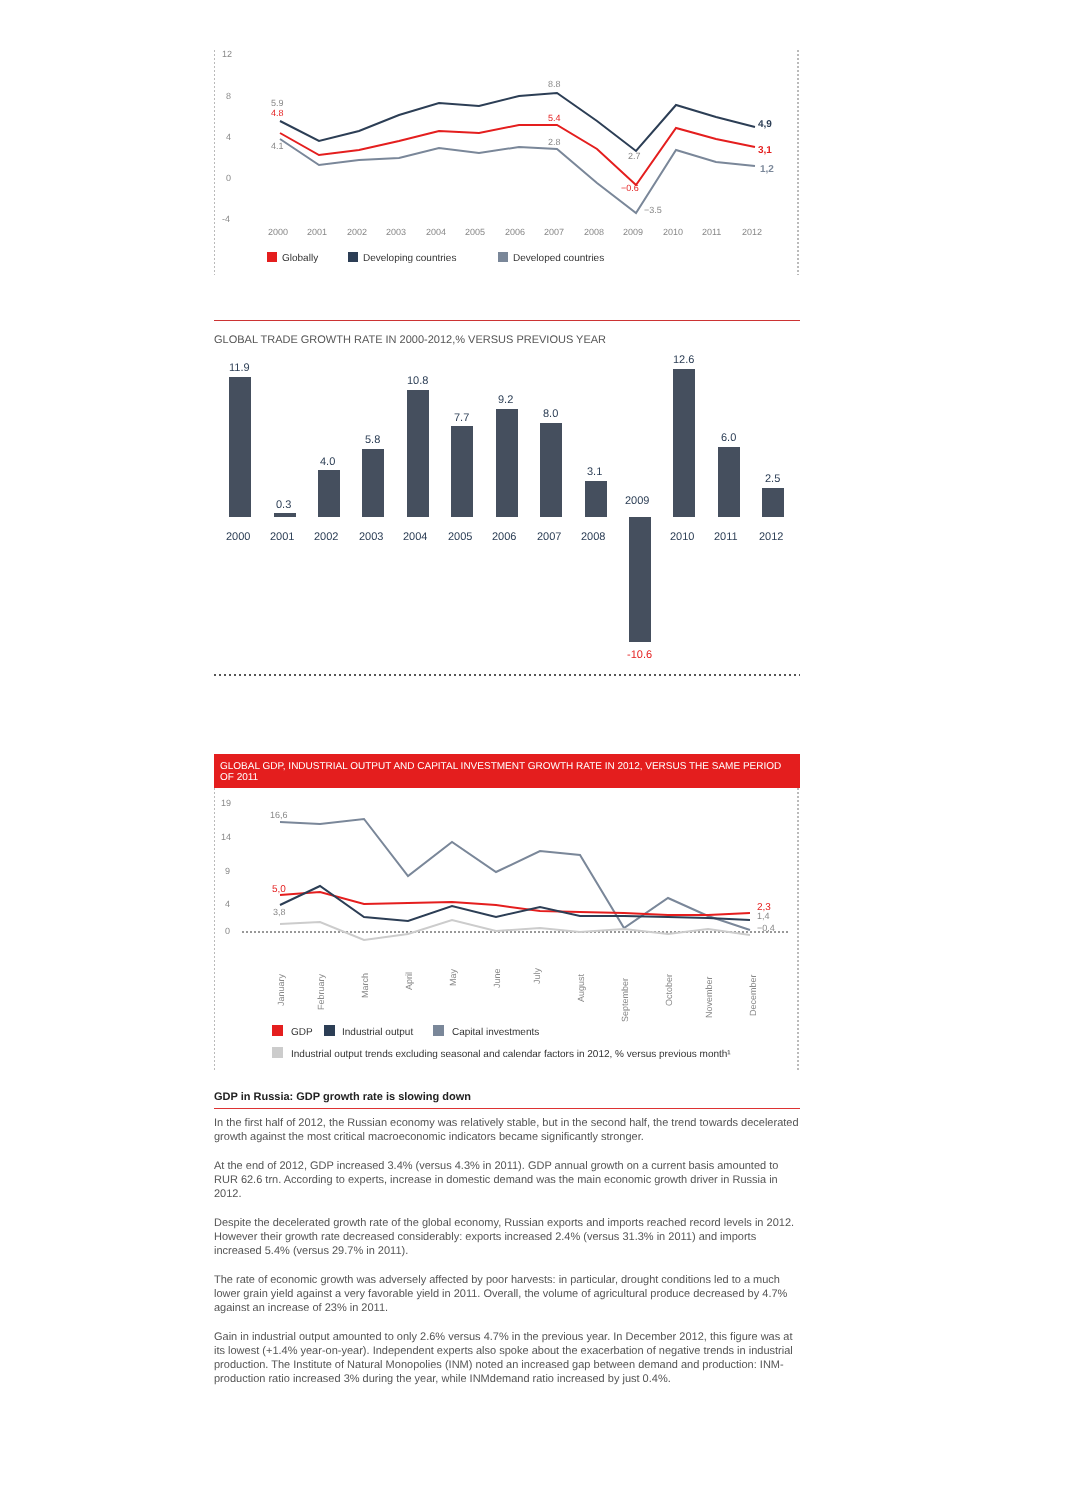12
8
4
0
-4
5.9
4.8
4.1
8.8
5.4
2.8
2.7
−0.6
−3.5
4,9
3,1
1,2
2000
2001
2002
2003
2004
2005
2006
2007
2008
2009
2010
2011
2012
Globally
Developing countries
Developed countries
GLOBAL TRADE GROWTH RATE IN 2000-2012,% VERSUS PREVIOUS YEAR
11.9
0.3
4.0
5.8
10.8
7.7
9.2
8.0
3.1
2009
12.6
6.0
2.5
-10.6
2000
2001
2002
2003
2004
2005
2006
2007
2008
2010
2011
2012
GLOBAL GDP, INDUSTRIAL OUTPUT AND CAPITAL INVESTMENT GROWTH RATE IN 2012, VERSUS THE SAME PERIOD OF 2011
19
14
9
4
0
16,6
5,0
3,8
2,3
1,4
−0,4
January
February
March
April
May
June
July
August
September
October
November
December
GDP
Industrial output
Capital investments
Industrial output trends excluding seasonal and calendar factors in 2012, % versus previous month¹
GDP in Russia: GDP growth rate is slowing down
In the first half of 2012, the Russian economy was relatively stable, but in the second half, the trend towards decelerated growth against the most critical macroeconomic indicators became significantly stronger.
At the end of 2012, GDP increased 3.4% (versus 4.3% in 2011). GDP annual growth on a current basis amounted to RUR 62.6 trn. According to experts, increase in domestic demand was the main economic growth driver in Russia in 2012.
Despite the decelerated growth rate of the global economy, Russian exports and imports reached record levels in 2012. However their growth rate decreased considerably: exports increased 2.4% (versus 31.3% in 2011) and imports increased 5.4% (versus 29.7% in 2011).
The rate of economic growth was adversely affected by poor harvests: in particular, drought conditions led to a much lower grain yield against a very favorable yield in 2011. Overall, the volume of agricultural produce decreased by 4.7% against an increase of 23% in 2011.
Gain in industrial output amounted to only 2.6% versus 4.7% in the previous year. In December 2012, this figure was at its lowest (+1.4% year-on-year). Independent experts also spoke about the exacerbation of negative trends in industrial production. The Institute of Natural Monopolies (INM) noted an increased gap between demand and production: INM-production ratio increased 3% during the year, while INMdemand ratio increased by just 0.4%.